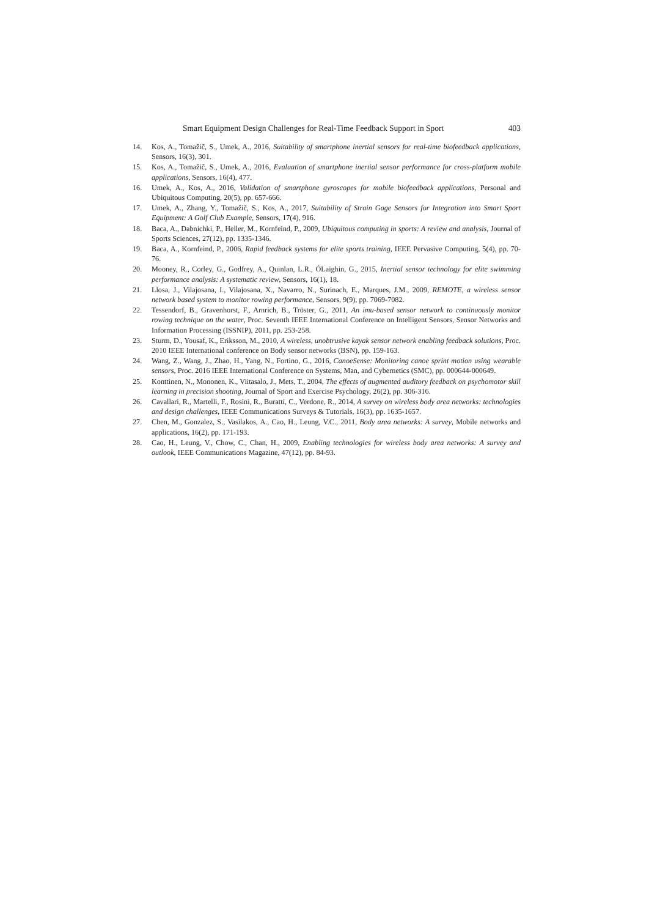Smart Equipment Design Challenges for Real-Time Feedback Support in Sport 403
14. Kos, A., Tomažič, S., Umek, A., 2016, Suitability of smartphone inertial sensors for real-time biofeedback applications, Sensors, 16(3), 301.
15. Kos, A., Tomažič, S., Umek, A., 2016, Evaluation of smartphone inertial sensor performance for cross-platform mobile applications, Sensors, 16(4), 477.
16. Umek, A., Kos, A., 2016, Validation of smartphone gyroscopes for mobile biofeedback applications, Personal and Ubiquitous Computing, 20(5), pp. 657-666.
17. Umek, A., Zhang, Y., Tomažič, S., Kos, A., 2017, Suitability of Strain Gage Sensors for Integration into Smart Sport Equipment: A Golf Club Example, Sensors, 17(4), 916.
18. Baca, A., Dabnichki, P., Heller, M., Kornfeind, P., 2009, Ubiquitous computing in sports: A review and analysis, Journal of Sports Sciences, 27(12), pp. 1335-1346.
19. Baca, A., Kornfeind, P., 2006, Rapid feedback systems for elite sports training, IEEE Pervasive Computing, 5(4), pp. 70-76.
20. Mooney, R., Corley, G., Godfrey, A., Quinlan, L.R., ÓLaighin, G., 2015, Inertial sensor technology for elite swimming performance analysis: A systematic review, Sensors, 16(1), 18.
21. Llosa, J., Vilajosana, I., Vilajosana, X., Navarro, N., Surinach, E., Marques, J.M., 2009, REMOTE, a wireless sensor network based system to monitor rowing performance, Sensors, 9(9), pp. 7069-7082.
22. Tessendorf, B., Gravenhorst, F., Arnrich, B., Tröster, G., 2011, An imu-based sensor network to continuously monitor rowing technique on the water, Proc. Seventh IEEE International Conference on Intelligent Sensors, Sensor Networks and Information Processing (ISSNIP), 2011, pp. 253-258.
23. Sturm, D., Yousaf, K., Eriksson, M., 2010, A wireless, unobtrusive kayak sensor network enabling feedback solutions, Proc. 2010 IEEE International conference on Body sensor networks (BSN), pp. 159-163.
24. Wang, Z., Wang, J., Zhao, H., Yang, N., Fortino, G., 2016, CanoeSense: Monitoring canoe sprint motion using wearable sensors, Proc. 2016 IEEE International Conference on Systems, Man, and Cybernetics (SMC), pp. 000644-000649.
25. Konttinen, N., Mononen, K., Viitasalo, J., Mets, T., 2004, The effects of augmented auditory feedback on psychomotor skill learning in precision shooting, Journal of Sport and Exercise Psychology, 26(2), pp. 306-316.
26. Cavallari, R., Martelli, F., Rosini, R., Buratti, C., Verdone, R., 2014, A survey on wireless body area networks: technologies and design challenges, IEEE Communications Surveys & Tutorials, 16(3), pp. 1635-1657.
27. Chen, M., Gonzalez, S., Vasilakos, A., Cao, H., Leung, V.C., 2011, Body area networks: A survey, Mobile networks and applications, 16(2), pp. 171-193.
28. Cao, H., Leung, V., Chow, C., Chan, H., 2009, Enabling technologies for wireless body area networks: A survey and outlook, IEEE Communications Magazine, 47(12), pp. 84-93.